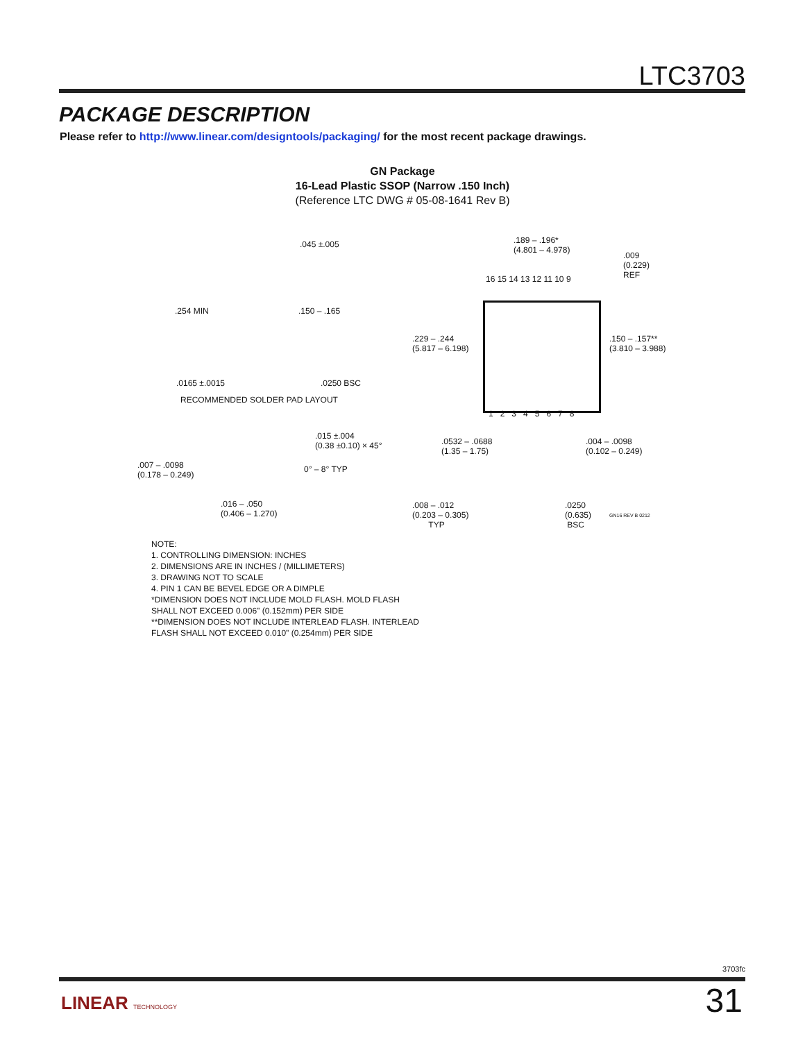LTC3703
PACKAGE DESCRIPTION
Please refer to http://www.linear.com/designtools/packaging/ for the most recent package drawings.
GN Package
16-Lead Plastic SSOP (Narrow .150 Inch)
(Reference LTC DWG # 05-08-1641 Rev B)
.045 ±.005
.254 MIN .150 – .165
.0165 ±.0015 .0250 BSC
RECOMMENDED SOLDER PAD LAYOUT
.189 – .196*
(4.801 – 4.978)
.009
(0.229)
REF
16 15 14 13 12 11 10 9
.229 – .244
(5.817 – 6.198)
.150 – .157**
(3.810 – 3.988)
1 2 3 4 5 6 7 8
.015 ±.004
(0.38 ±0.10) × 45°
.007 – .0098
(0.178 – 0.249)
0° – 8° TYP
.016 – .050
(0.406 – 1.270)
.0532 – .0688
(1.35 – 1.75)
.004 – .0098
(0.102 – 0.249)
.008 – .012
(0.203 – 0.305)
TYP
.0250
(0.635)
BSC
GN16 REV B 0212
NOTE:
1. CONTROLLING DIMENSION: INCHES
2. DIMENSIONS ARE IN INCHES / (MILLIMETERS)
3. DRAWING NOT TO SCALE
4. PIN 1 CAN BE BEVEL EDGE OR A DIMPLE
*DIMENSION DOES NOT INCLUDE MOLD FLASH. MOLD FLASH
SHALL NOT EXCEED 0.006" (0.152mm) PER SIDE
**DIMENSION DOES NOT INCLUDE INTERLEAD FLASH. INTERLEAD
FLASH SHALL NOT EXCEED 0.010" (0.254mm) PER SIDE
3703fc
LINEAR TECHNOLOGY 31